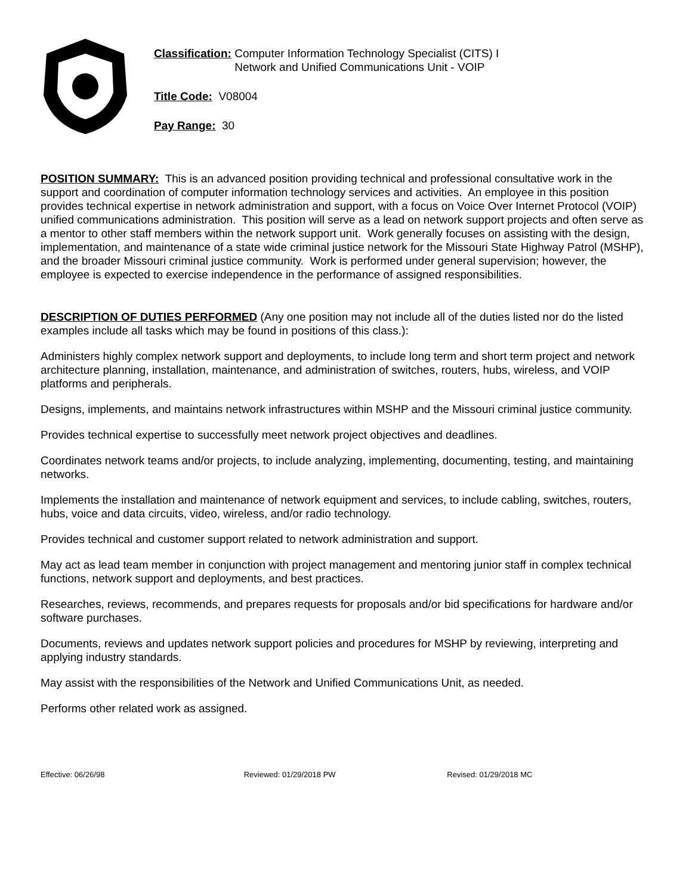Classification: Computer Information Technology Specialist (CITS) I
Network and Unified Communications Unit - VOIP
Title Code: V08004
Pay Range: 30
POSITION SUMMARY: This is an advanced position providing technical and professional consultative work in the support and coordination of computer information technology services and activities. An employee in this position provides technical expertise in network administration and support, with a focus on Voice Over Internet Protocol (VOIP) unified communications administration. This position will serve as a lead on network support projects and often serve as a mentor to other staff members within the network support unit. Work generally focuses on assisting with the design, implementation, and maintenance of a state wide criminal justice network for the Missouri State Highway Patrol (MSHP), and the broader Missouri criminal justice community. Work is performed under general supervision; however, the employee is expected to exercise independence in the performance of assigned responsibilities.
DESCRIPTION OF DUTIES PERFORMED (Any one position may not include all of the duties listed nor do the listed examples include all tasks which may be found in positions of this class.):
Administers highly complex network support and deployments, to include long term and short term project and network architecture planning, installation, maintenance, and administration of switches, routers, hubs, wireless, and VOIP platforms and peripherals.
Designs, implements, and maintains network infrastructures within MSHP and the Missouri criminal justice community.
Provides technical expertise to successfully meet network project objectives and deadlines.
Coordinates network teams and/or projects, to include analyzing, implementing, documenting, testing, and maintaining networks.
Implements the installation and maintenance of network equipment and services, to include cabling, switches, routers, hubs, voice and data circuits, video, wireless, and/or radio technology.
Provides technical and customer support related to network administration and support.
May act as lead team member in conjunction with project management and mentoring junior staff in complex technical functions, network support and deployments, and best practices.
Researches, reviews, recommends, and prepares requests for proposals and/or bid specifications for hardware and/or software purchases.
Documents, reviews and updates network support policies and procedures for MSHP by reviewing, interpreting and applying industry standards.
May assist with the responsibilities of the Network and Unified Communications Unit, as needed.
Performs other related work as assigned.
Effective: 06/26/98 Reviewed: 01/29/2018 PW Revised: 01/29/2018 MC